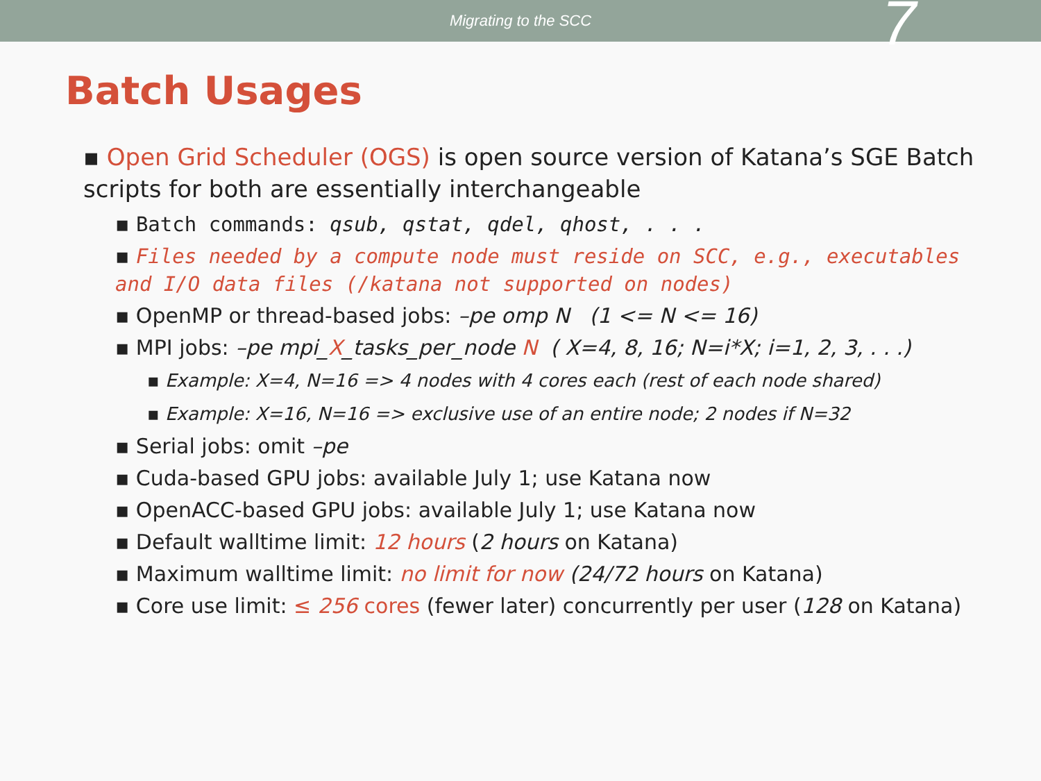Migrating to the SCC 7
Batch Usages
▪ Open Grid Scheduler (OGS) is open source version of Katana’s SGE Batch scripts for both are essentially interchangeable
▪ Batch commands: qsub, qstat, qdel, qhost, . . .
▪ Files needed by a compute node must reside on SCC, e.g., executables and I/O data files (/katana not supported on nodes)
▪ OpenMP or thread-based jobs: –pe omp N (1 <= N <= 16)
▪ MPI jobs: –pe mpi_X_tasks_per_node N ( X=4, 8, 16; N=i*X; i=1, 2, 3, . . .)
▪ Example: X=4, N=16 => 4 nodes with 4 cores each (rest of each node shared)
▪ Example: X=16, N=16 => exclusive use of an entire node; 2 nodes if N=32
▪ Serial jobs: omit –pe
▪ Cuda-based GPU jobs: available July 1; use Katana now
▪ OpenACC-based GPU jobs: available July 1; use Katana now
▪ Default walltime limit: 12 hours (2 hours on Katana)
▪ Maximum walltime limit: no limit for now (24/72 hours on Katana)
▪ Core use limit: ≤ 256 cores (fewer later) concurrently per user (128 on Katana)